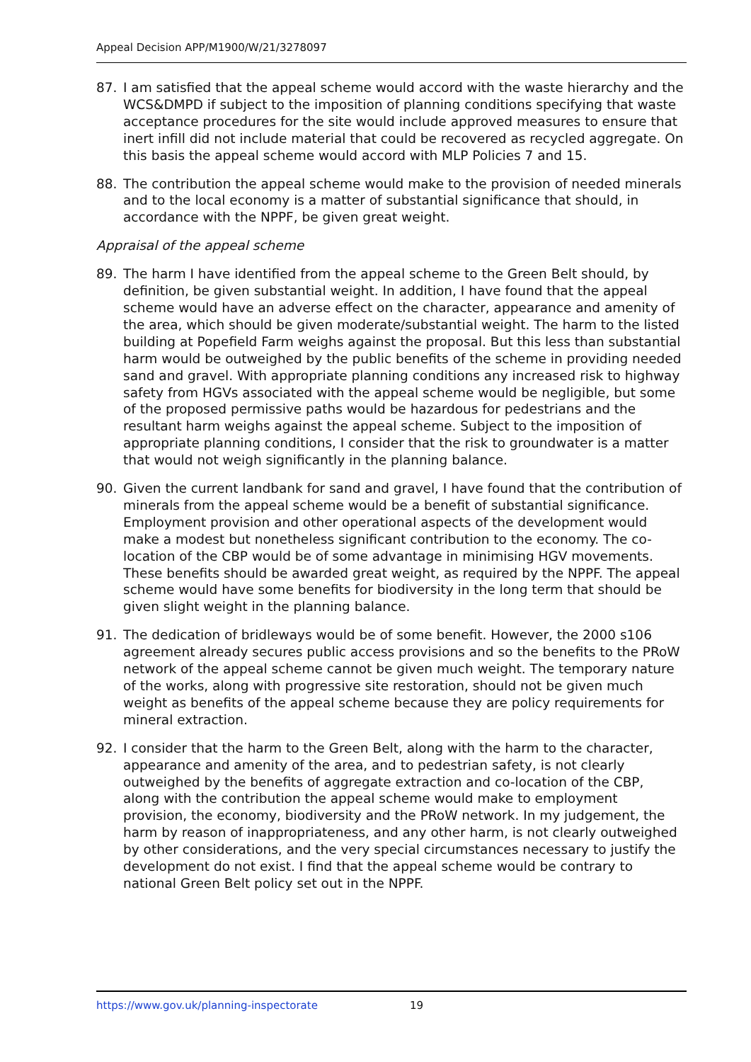Appeal Decision APP/M1900/W/21/3278097
87. I am satisfied that the appeal scheme would accord with the waste hierarchy and the WCS&DMPD if subject to the imposition of planning conditions specifying that waste acceptance procedures for the site would include approved measures to ensure that inert infill did not include material that could be recovered as recycled aggregate. On this basis the appeal scheme would accord with MLP Policies 7 and 15.
88. The contribution the appeal scheme would make to the provision of needed minerals and to the local economy is a matter of substantial significance that should, in accordance with the NPPF, be given great weight.
Appraisal of the appeal scheme
89. The harm I have identified from the appeal scheme to the Green Belt should, by definition, be given substantial weight. In addition, I have found that the appeal scheme would have an adverse effect on the character, appearance and amenity of the area, which should be given moderate/substantial weight. The harm to the listed building at Popefield Farm weighs against the proposal. But this less than substantial harm would be outweighed by the public benefits of the scheme in providing needed sand and gravel. With appropriate planning conditions any increased risk to highway safety from HGVs associated with the appeal scheme would be negligible, but some of the proposed permissive paths would be hazardous for pedestrians and the resultant harm weighs against the appeal scheme. Subject to the imposition of appropriate planning conditions, I consider that the risk to groundwater is a matter that would not weigh significantly in the planning balance.
90. Given the current landbank for sand and gravel, I have found that the contribution of minerals from the appeal scheme would be a benefit of substantial significance. Employment provision and other operational aspects of the development would make a modest but nonetheless significant contribution to the economy. The co-location of the CBP would be of some advantage in minimising HGV movements. These benefits should be awarded great weight, as required by the NPPF. The appeal scheme would have some benefits for biodiversity in the long term that should be given slight weight in the planning balance.
91. The dedication of bridleways would be of some benefit. However, the 2000 s106 agreement already secures public access provisions and so the benefits to the PRoW network of the appeal scheme cannot be given much weight. The temporary nature of the works, along with progressive site restoration, should not be given much weight as benefits of the appeal scheme because they are policy requirements for mineral extraction.
92. I consider that the harm to the Green Belt, along with the harm to the character, appearance and amenity of the area, and to pedestrian safety, is not clearly outweighed by the benefits of aggregate extraction and co-location of the CBP, along with the contribution the appeal scheme would make to employment provision, the economy, biodiversity and the PRoW network. In my judgement, the harm by reason of inappropriateness, and any other harm, is not clearly outweighed by other considerations, and the very special circumstances necessary to justify the development do not exist. I find that the appeal scheme would be contrary to national Green Belt policy set out in the NPPF.
https://www.gov.uk/planning-inspectorate 19